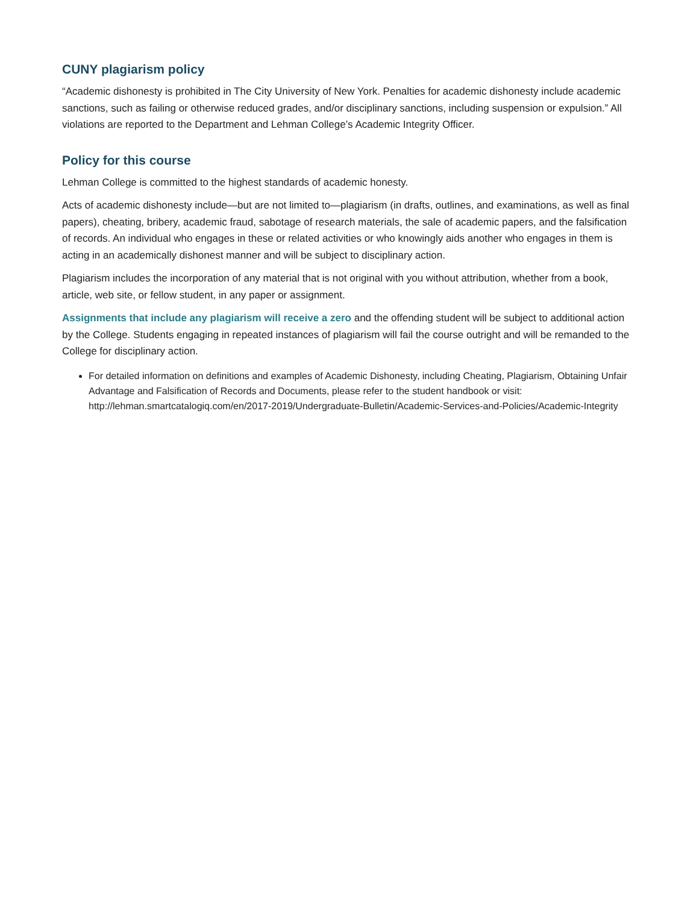CUNY plagiarism policy
“Academic dishonesty is prohibited in The City University of New York. Penalties for academic dishonesty include academic sanctions, such as failing or otherwise reduced grades, and/or disciplinary sanctions, including suspension or expulsion.” All violations are reported to the Department and Lehman College’s Academic Integrity Officer.
Policy for this course
Lehman College is committed to the highest standards of academic honesty.
Acts of academic dishonesty include—but are not limited to—plagiarism (in drafts, outlines, and examinations, as well as final papers), cheating, bribery, academic fraud, sabotage of research materials, the sale of academic papers, and the falsification of records. An individual who engages in these or related activities or who knowingly aids another who engages in them is acting in an academically dishonest manner and will be subject to disciplinary action.
Plagiarism includes the incorporation of any material that is not original with you without attribution, whether from a book, article, web site, or fellow student, in any paper or assignment.
Assignments that include any plagiarism will receive a zero and the offending student will be subject to additional action by the College. Students engaging in repeated instances of plagiarism will fail the course outright and will be remanded to the College for disciplinary action.
For detailed information on definitions and examples of Academic Dishonesty, including Cheating, Plagiarism, Obtaining Unfair Advantage and Falsification of Records and Documents, please refer to the student handbook or visit: http://lehman.smartcatalogiq.com/en/2017-2019/Undergraduate-Bulletin/Academic-Services-and-Policies/Academic-Integrity